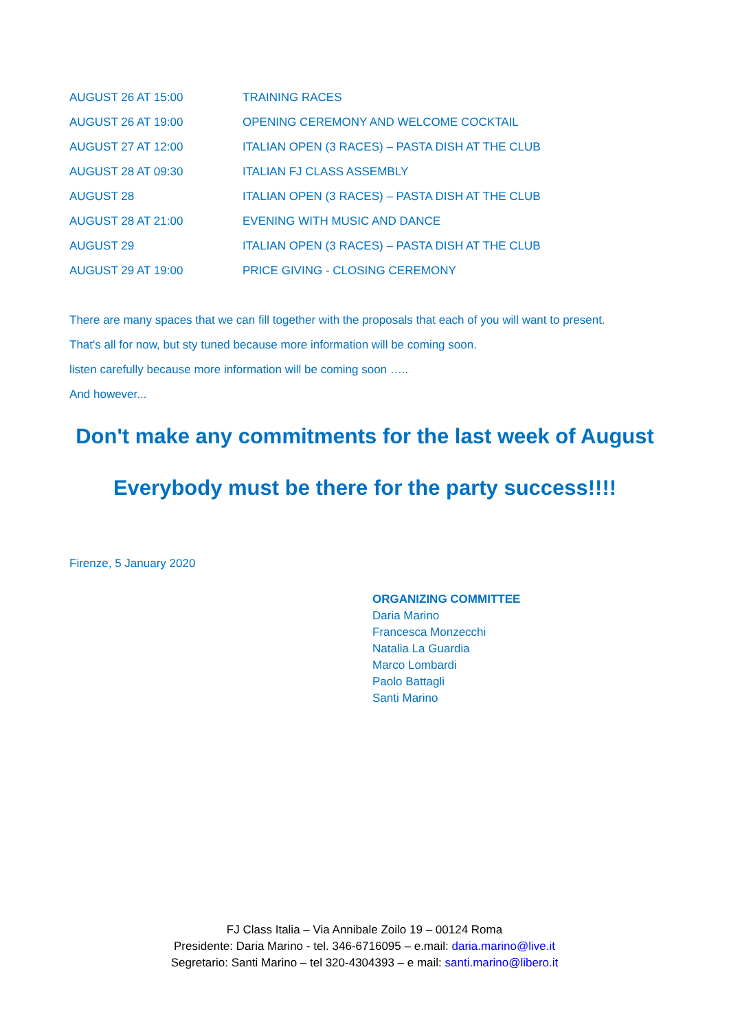| AUGUST 26 AT 15:00 | TRAINING RACES |
| AUGUST 26 AT 19:00 | OPENING CEREMONY AND WELCOME COCKTAIL |
| AUGUST 27 AT 12:00 | ITALIAN OPEN (3 RACES) – PASTA DISH AT THE CLUB |
| AUGUST 28 AT 09:30 | ITALIAN FJ CLASS ASSEMBLY |
| AUGUST 28 | ITALIAN OPEN (3 RACES) – PASTA DISH AT THE CLUB |
| AUGUST 28 AT 21:00 | EVENING WITH MUSIC AND DANCE |
| AUGUST 29 | ITALIAN OPEN (3 RACES) – PASTA DISH AT THE CLUB |
| AUGUST 29 AT 19:00 | PRICE GIVING - CLOSING CEREMONY |
There are many spaces that we can fill together with the proposals that each of you will want to present.
That's all for now, but sty tuned because more information will be coming soon.
listen carefully because more information will be coming soon …..
And however...
Don't make any commitments for the last week of August
Everybody must be there for the party success!!!!
Firenze, 5 January 2020
ORGANIZING COMMITTEE
Daria Marino
Francesca Monzecchi
Natalia La Guardia
Marco Lombardi
Paolo Battagli
Santi Marino
FJ Class Italia – Via Annibale Zoilo 19 – 00124 Roma
Presidente: Daria Marino - tel. 346-6716095 – e.mail: daria.marino@live.it
Segretario: Santi Marino – tel 320-4304393 – e mail: santi.marino@libero.it